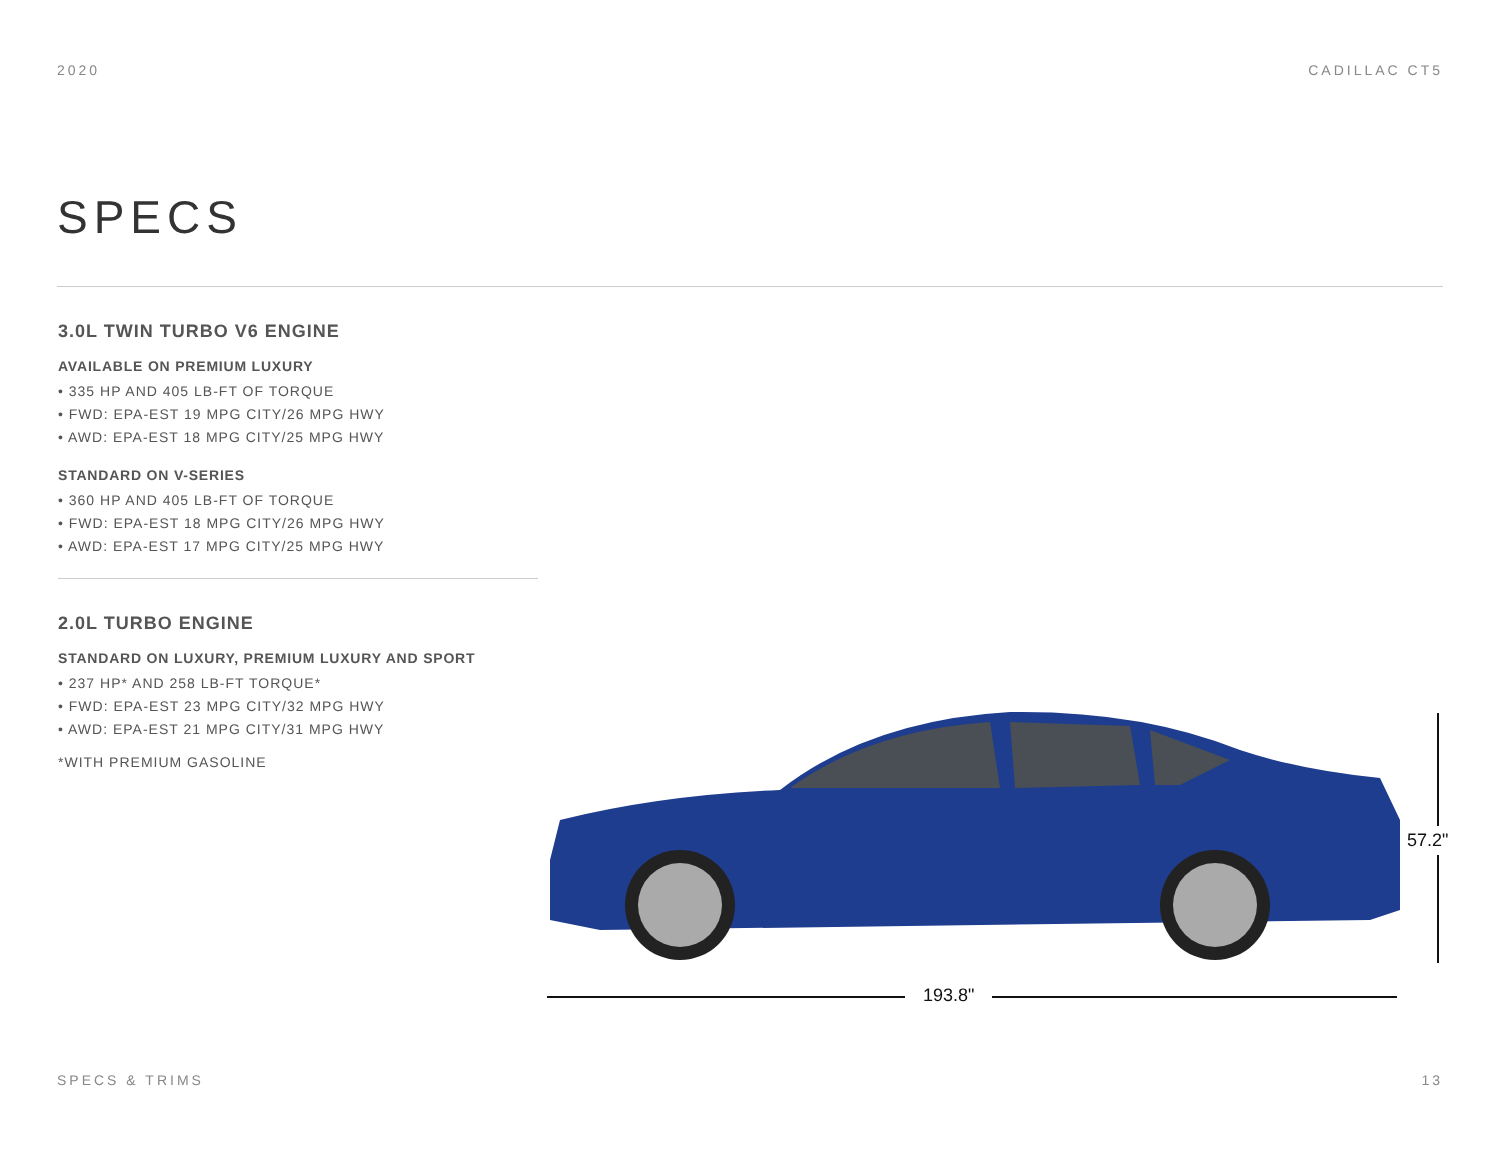2020 CADILLAC CT5
SPECS
3.0L TWIN TURBO V6 ENGINE
AVAILABLE ON PREMIUM LUXURY
• 335 HP AND 405 LB-FT OF TORQUE
• FWD: EPA-EST 19 MPG CITY/26 MPG HWY
• AWD: EPA-EST 18 MPG CITY/25 MPG HWY
STANDARD ON V-SERIES
• 360 HP AND 405 LB-FT OF TORQUE
• FWD: EPA-EST 18 MPG CITY/26 MPG HWY
• AWD: EPA-EST 17 MPG CITY/25 MPG HWY
2.0L TURBO ENGINE
STANDARD ON LUXURY, PREMIUM LUXURY AND SPORT
• 237 HP* AND 258 LB-FT TORQUE*
• FWD: EPA-EST 23 MPG CITY/32 MPG HWY
• AWD: EPA-EST 21 MPG CITY/31 MPG HWY
*WITH PREMIUM GASOLINE
57.2"
193.8"
SPECS & TRIMS 13